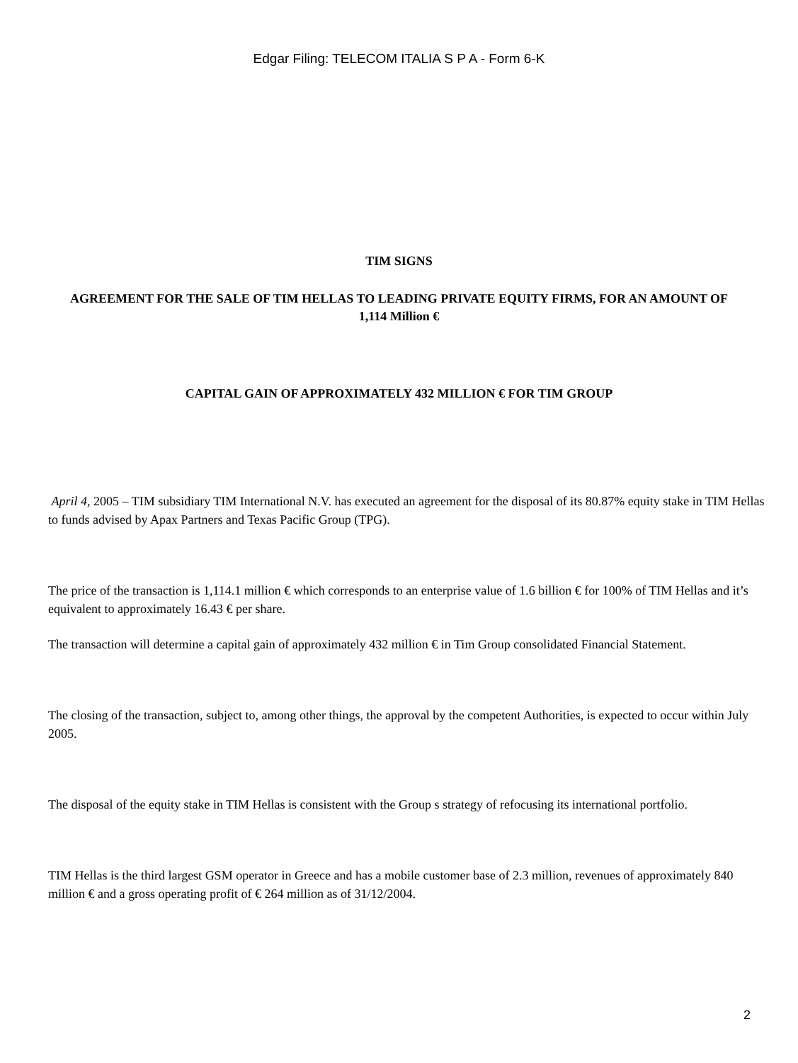Edgar Filing: TELECOM ITALIA S P A - Form 6-K
TIM SIGNS
AGREEMENT FOR THE SALE OF TIM HELLAS TO LEADING PRIVATE EQUITY FIRMS, FOR AN AMOUNT OF 1,114 Million €
CAPITAL GAIN OF APPROXIMATELY 432 MILLION € FOR TIM GROUP
April 4, 2005 – TIM subsidiary TIM International N.V. has executed an agreement for the disposal of its 80.87% equity stake in TIM Hellas to funds advised by Apax Partners and Texas Pacific Group (TPG).
The price of the transaction is 1,114.1 million € which corresponds to an enterprise value of 1.6 billion € for 100% of TIM Hellas and it’s equivalent to approximately 16.43 € per share.
The transaction will determine a capital gain of approximately 432 million € in Tim Group consolidated Financial Statement.
The closing of the transaction, subject to, among other things, the approval by the competent Authorities, is expected to occur within July 2005.
The disposal of the equity stake in TIM Hellas is consistent with the Group s strategy of refocusing its international portfolio.
TIM Hellas is the third largest GSM operator in Greece and has a mobile customer base of 2.3 million, revenues of approximately 840 million € and a gross operating profit of € 264 million as of 31/12/2004.
2